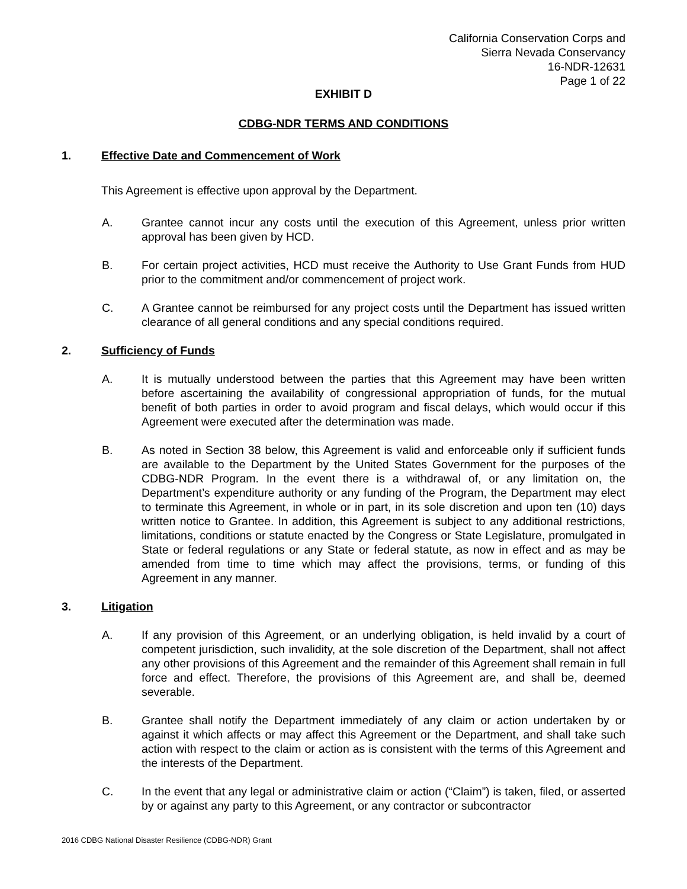California Conservation Corps and
Sierra Nevada Conservancy
16-NDR-12631
Page 1 of 22
EXHIBIT D
CDBG-NDR TERMS AND CONDITIONS
1. Effective Date and Commencement of Work
This Agreement is effective upon approval by the Department.
A. Grantee cannot incur any costs until the execution of this Agreement, unless prior written approval has been given by HCD.
B. For certain project activities, HCD must receive the Authority to Use Grant Funds from HUD prior to the commitment and/or commencement of project work.
C. A Grantee cannot be reimbursed for any project costs until the Department has issued written clearance of all general conditions and any special conditions required.
2. Sufficiency of Funds
A. It is mutually understood between the parties that this Agreement may have been written before ascertaining the availability of congressional appropriation of funds, for the mutual benefit of both parties in order to avoid program and fiscal delays, which would occur if this Agreement were executed after the determination was made.
B. As noted in Section 38 below, this Agreement is valid and enforceable only if sufficient funds are available to the Department by the United States Government for the purposes of the CDBG-NDR Program. In the event there is a withdrawal of, or any limitation on, the Department’s expenditure authority or any funding of the Program, the Department may elect to terminate this Agreement, in whole or in part, in its sole discretion and upon ten (10) days written notice to Grantee. In addition, this Agreement is subject to any additional restrictions, limitations, conditions or statute enacted by the Congress or State Legislature, promulgated in State or federal regulations or any State or federal statute, as now in effect and as may be amended from time to time which may affect the provisions, terms, or funding of this Agreement in any manner.
3. Litigation
A. If any provision of this Agreement, or an underlying obligation, is held invalid by a court of competent jurisdiction, such invalidity, at the sole discretion of the Department, shall not affect any other provisions of this Agreement and the remainder of this Agreement shall remain in full force and effect. Therefore, the provisions of this Agreement are, and shall be, deemed severable.
B. Grantee shall notify the Department immediately of any claim or action undertaken by or against it which affects or may affect this Agreement or the Department, and shall take such action with respect to the claim or action as is consistent with the terms of this Agreement and the interests of the Department.
C. In the event that any legal or administrative claim or action (“Claim”) is taken, filed, or asserted by or against any party to this Agreement, or any contractor or subcontractor
2016 CDBG National Disaster Resilience (CDBG-NDR) Grant